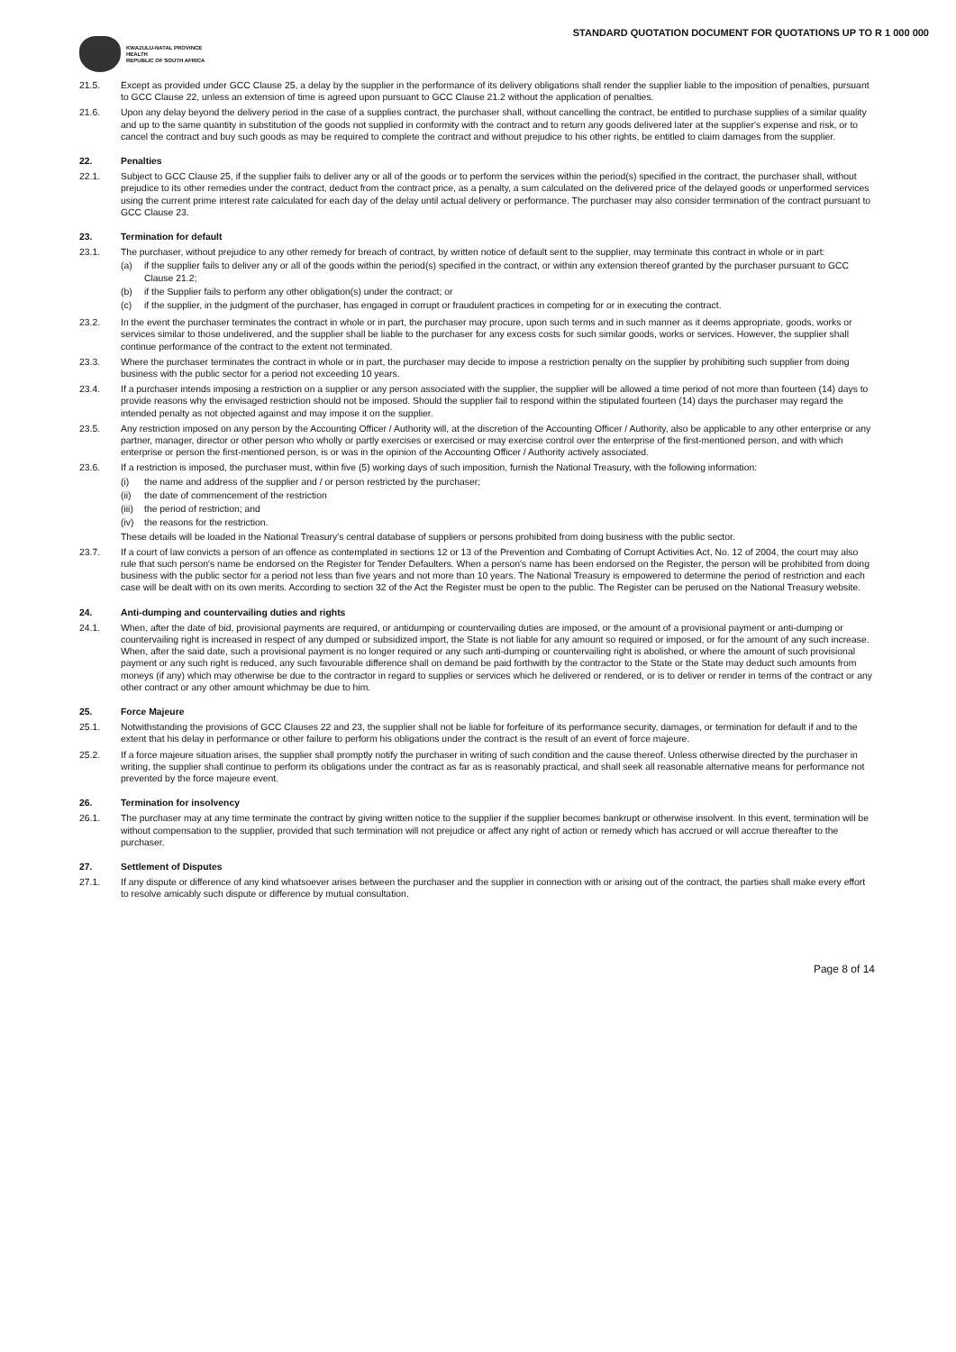KWAZULU-NATAL PROVINCE
HEALTH
REPUBLIC OF SOUTH AFRICA
STANDARD QUOTATION DOCUMENT FOR QUOTATIONS UP TO R 1 000 000
21.5. Except as provided under GCC Clause 25, a delay by the supplier in the performance of its delivery obligations shall render the supplier liable to the imposition of penalties, pursuant to GCC Clause 22, unless an extension of time is agreed upon pursuant to GCC Clause 21.2 without the application of penalties.
21.6. Upon any delay beyond the delivery period in the case of a supplies contract, the purchaser shall, without cancelling the contract, be entitled to purchase supplies of a similar quality and up to the same quantity in substitution of the goods not supplied in conformity with the contract and to return any goods delivered later at the supplier's expense and risk, or to cancel the contract and buy such goods as may be required to complete the contract and without prejudice to his other rights, be entitled to claim damages from the supplier.
22. Penalties
22.1. Subject to GCC Clause 25, if the supplier fails to deliver any or all of the goods or to perform the services within the period(s) specified in the contract, the purchaser shall, without prejudice to its other remedies under the contract, deduct from the contract price, as a penalty, a sum calculated on the delivered price of the delayed goods or unperformed services using the current prime interest rate calculated for each day of the delay until actual delivery or performance. The purchaser may also consider termination of the contract pursuant to GCC Clause 23.
23. Termination for default
23.1. The purchaser, without prejudice to any other remedy for breach of contract, by written notice of default sent to the supplier, may terminate this contract in whole or in part:
(a) if the supplier fails to deliver any or all of the goods within the period(s) specified in the contract, or within any extension thereof granted by the purchaser pursuant to GCC Clause 21.2;
(b) if the Supplier fails to perform any other obligation(s) under the contract; or
(c) if the supplier, in the judgment of the purchaser, has engaged in corrupt or fraudulent practices in competing for or in executing the contract.
23.2. In the event the purchaser terminates the contract in whole or in part, the purchaser may procure, upon such terms and in such manner as it deems appropriate, goods, works or services similar to those undelivered, and the supplier shall be liable to the purchaser for any excess costs for such similar goods, works or services. However, the supplier shall continue performance of the contract to the extent not terminated.
23.3. Where the purchaser terminates the contract in whole or in part, the purchaser may decide to impose a restriction penalty on the supplier by prohibiting such supplier from doing business with the public sector for a period not exceeding 10 years.
23.4. If a purchaser intends imposing a restriction on a supplier or any person associated with the supplier, the supplier will be allowed a time period of not more than fourteen (14) days to provide reasons why the envisaged restriction should not be imposed. Should the supplier fail to respond within the stipulated fourteen (14) days the purchaser may regard the intended penalty as not objected against and may impose it on the supplier.
23.5. Any restriction imposed on any person by the Accounting Officer / Authority will, at the discretion of the Accounting Officer / Authority, also be applicable to any other enterprise or any partner, manager, director or other person who wholly or partly exercises or exercised or may exercise control over the enterprise of the first-mentioned person, and with which enterprise or person the first-mentioned person, is or was in the opinion of the Accounting Officer / Authority actively associated.
23.6. If a restriction is imposed, the purchaser must, within five (5) working days of such imposition, furnish the National Treasury, with the following information:
(i) the name and address of the supplier and / or person restricted by the purchaser;
(ii) the date of commencement of the restriction
(iii)
the period of restriction; and
(iv) the reasons for the restriction.
These details will be loaded in the National Treasury's central database of suppliers or persons prohibited from doing business with the public sector.
23.7. If a court of law convicts a person of an offence as contemplated in sections 12 or 13 of the Prevention and Combating of Corrupt Activities Act, No. 12 of 2004, the court may also rule that such person's name be endorsed on the Register for Tender Defaulters. When a person's name has been endorsed on the Register, the person will be prohibited from doing business with the public sector for a period not less than five years and not more than 10 years. The National Treasury is empowered to determine the period of restriction and each case will be dealt with on its own merits. According to section 32 of the Act the Register must be open to the public. The Register can be perused on the National Treasury website.
24. Anti-dumping and countervailing duties and rights
24.1. When, after the date of bid, provisional payments are required, or antidumping or countervailing duties are imposed, or the amount of a provisional payment or anti-dumping or countervailing right is increased in respect of any dumped or subsidized import, the State is not liable for any amount so required or imposed, or for the amount of any such increase. When, after the said date, such a provisional payment is no longer required or any such anti-dumping or countervailing right is abolished, or where the amount of such provisional payment or any such right is reduced, any such favourable difference shall on demand be paid forthwith by the contractor to the State or the State may deduct such amounts from moneys (if any) which may otherwise be due to the contractor in regard to supplies or services which he delivered or rendered, or is to deliver or render in terms of the contract or any other contract or any other amount whichmay be due to him.
25. Force Majeure
25.1. Notwithstanding the provisions of GCC Clauses 22 and 23, the supplier shall not be liable for forfeiture of its performance security, damages, or termination for default if and to the extent that his delay in performance or other failure to perform his obligations under the contract is the result of an event of force majeure.
25.2. If a force majeure situation arises, the supplier shall promptly notify the purchaser in writing of such condition and the cause thereof. Unless otherwise directed by the purchaser in writing, the supplier shall continue to perform its obligations under the contract as far as is reasonably practical, and shall seek all reasonable alternative means for performance not prevented by the force majeure event.
26. Termination for insolvency
26.1. The purchaser may at any time terminate the contract by giving written notice to the supplier if the supplier becomes bankrupt or otherwise insolvent. In this event, termination will be without compensation to the supplier, provided that such termination will not prejudice or affect any right of action or remedy which has accrued or will accrue thereafter to the purchaser.
27. Settlement of Disputes
27.1. If any dispute or difference of any kind whatsoever arises between the purchaser and the supplier in connection with or arising out of the contract, the parties shall make every effort to resolve amicably such dispute or difference by mutual consultation.
Page 8 of 14